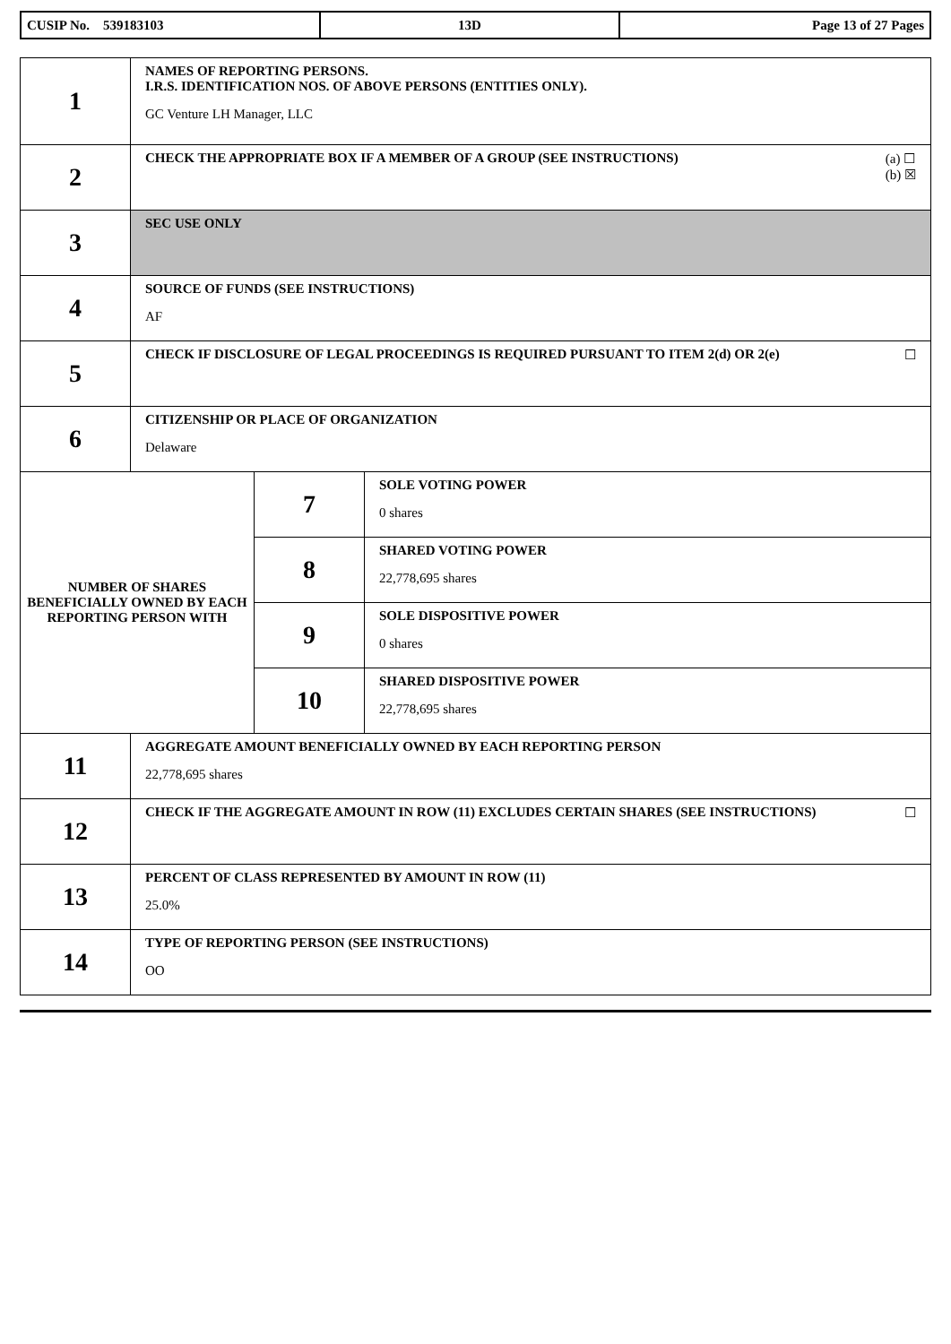| CUSIP No. 539183103 | 13D | Page 13 of 27 Pages |
| 1 | NAMES OF REPORTING PERSONS. I.R.S. IDENTIFICATION NOS. OF ABOVE PERSONS (ENTITIES ONLY). GC Venture LH Manager, LLC | | |
| 2 | (a) ☐ (b) ☒ CHECK THE APPROPRIATE BOX IF A MEMBER OF A GROUP (SEE INSTRUCTIONS) | | |
| 3 | SEC USE ONLY | | |
| 4 | SOURCE OF FUNDS (SEE INSTRUCTIONS) AF | | |
| 5 | ☐ CHECK IF DISCLOSURE OF LEGAL PROCEEDINGS IS REQUIRED PURSUANT TO ITEM 2(d) OR 2(e) | | |
| 6 | CITIZENSHIP OR PLACE OF ORGANIZATION Delaware | | |
| NUMBER OF SHARES BENEFICIALLY OWNED BY EACH REPORTING PERSON WITH | | 7 | SOLE VOTING POWER 0 shares |
| | | 8 | SHARED VOTING POWER 22,778,695 shares |
| | | 9 | SOLE DISPOSITIVE POWER 0 shares |
| | | 10 | SHARED DISPOSITIVE POWER 22,778,695 shares |
| 11 | AGGREGATE AMOUNT BENEFICIALLY OWNED BY EACH REPORTING PERSON 22,778,695 shares | | |
| 12 | ☐ CHECK IF THE AGGREGATE AMOUNT IN ROW (11) EXCLUDES CERTAIN SHARES (SEE INSTRUCTIONS) | | |
| 13 | PERCENT OF CLASS REPRESENTED BY AMOUNT IN ROW (11) 25.0% | | |
| 14 | TYPE OF REPORTING PERSON (SEE INSTRUCTIONS) OO | | |